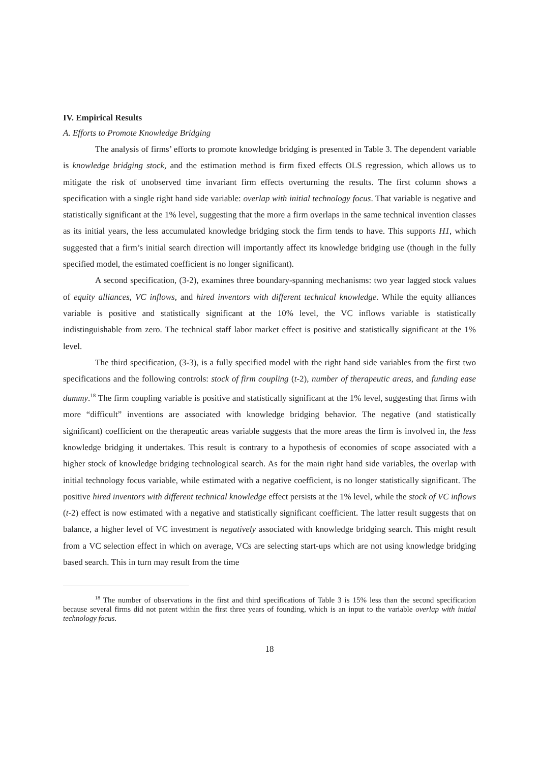IV. Empirical Results
A. Efforts to Promote Knowledge Bridging
The analysis of firms’ efforts to promote knowledge bridging is presented in Table 3. The dependent variable is knowledge bridging stock, and the estimation method is firm fixed effects OLS regression, which allows us to mitigate the risk of unobserved time invariant firm effects overturning the results. The first column shows a specification with a single right hand side variable: overlap with initial technology focus. That variable is negative and statistically significant at the 1% level, suggesting that the more a firm overlaps in the same technical invention classes as its initial years, the less accumulated knowledge bridging stock the firm tends to have. This supports H1, which suggested that a firm’s initial search direction will importantly affect its knowledge bridging use (though in the fully specified model, the estimated coefficient is no longer significant).
A second specification, (3-2), examines three boundary-spanning mechanisms: two year lagged stock values of equity alliances, VC inflows, and hired inventors with different technical knowledge. While the equity alliances variable is positive and statistically significant at the 10% level, the VC inflows variable is statistically indistinguishable from zero. The technical staff labor market effect is positive and statistically significant at the 1% level.
The third specification, (3-3), is a fully specified model with the right hand side variables from the first two specifications and the following controls: stock of firm coupling (t-2), number of therapeutic areas, and funding ease dummy.<sup>18</sup> The firm coupling variable is positive and statistically significant at the 1% level, suggesting that firms with more “difficult” inventions are associated with knowledge bridging behavior. The negative (and statistically significant) coefficient on the therapeutic areas variable suggests that the more areas the firm is involved in, the less knowledge bridging it undertakes. This result is contrary to a hypothesis of economies of scope associated with a higher stock of knowledge bridging technological search. As for the main right hand side variables, the overlap with initial technology focus variable, while estimated with a negative coefficient, is no longer statistically significant. The positive hired inventors with different technical knowledge effect persists at the 1% level, while the stock of VC inflows (t-2) effect is now estimated with a negative and statistically significant coefficient. The latter result suggests that on balance, a higher level of VC investment is negatively associated with knowledge bridging search. This might result from a VC selection effect in which on average, VCs are selecting start-ups which are not using knowledge bridging based search. This in turn may result from the time
<sup>18</sup> The number of observations in the first and third specifications of Table 3 is 15% less than the second specification because several firms did not patent within the first three years of founding, which is an input to the variable overlap with initial technology focus.
18